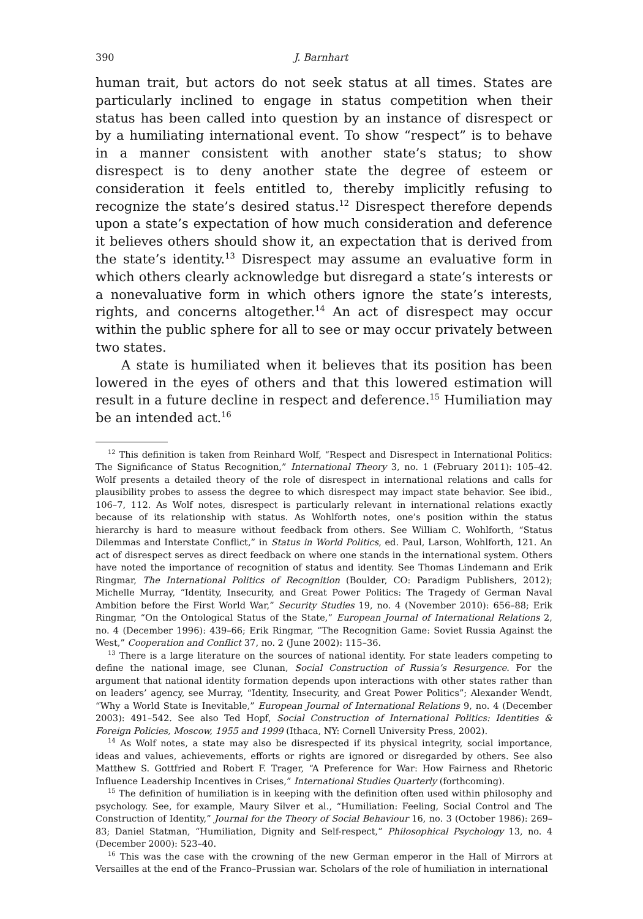390 J. Barnhart
human trait, but actors do not seek status at all times. States are particularly inclined to engage in status competition when their status has been called into question by an instance of disrespect or by a humiliating international event. To show “respect” is to behave in a manner consistent with another state’s status; to show disrespect is to deny another state the degree of esteem or consideration it feels entitled to, thereby implicitly refusing to recognize the state’s desired status.<sup>12</sup> Disrespect therefore depends upon a state’s expectation of how much consideration and deference it believes others should show it, an expectation that is derived from the state’s identity.<sup>13</sup> Disrespect may assume an evaluative form in which others clearly acknowledge but disregard a state’s interests or a nonevaluative form in which others ignore the state’s interests, rights, and concerns altogether.<sup>14</sup> An act of disrespect may occur within the public sphere for all to see or may occur privately between two states.
A state is humiliated when it believes that its position has been lowered in the eyes of others and that this lowered estimation will result in a future decline in respect and deference.<sup>15</sup> Humiliation may be an intended act.<sup>16</sup>
<sup>12</sup> This definition is taken from Reinhard Wolf, “Respect and Disrespect in International Politics: The Significance of Status Recognition,” International Theory 3, no. 1 (February 2011): 105–42. Wolf presents a detailed theory of the role of disrespect in international relations and calls for plausibility probes to assess the degree to which disrespect may impact state behavior. See ibid., 106–7, 112. As Wolf notes, disrespect is particularly relevant in international relations exactly because of its relationship with status. As Wohlforth notes, one’s position within the status hierarchy is hard to measure without feedback from others. See William C. Wohlforth, “Status Dilemmas and Interstate Conflict,” in Status in World Politics, ed. Paul, Larson, Wohlforth, 121. An act of disrespect serves as direct feedback on where one stands in the international system. Others have noted the importance of recognition of status and identity. See Thomas Lindemann and Erik Ringmar, The International Politics of Recognition (Boulder, CO: Paradigm Publishers, 2012); Michelle Murray, “Identity, Insecurity, and Great Power Politics: The Tragedy of German Naval Ambition before the First World War,” Security Studies 19, no. 4 (November 2010): 656–88; Erik Ringmar, “On the Ontological Status of the State,” European Journal of International Relations 2, no. 4 (December 1996): 439–66; Erik Ringmar, “The Recognition Game: Soviet Russia Against the West,” Cooperation and Conflict 37, no. 2 (June 2002): 115–36.
<sup>13</sup> There is a large literature on the sources of national identity. For state leaders competing to define the national image, see Clunan, Social Construction of Russia’s Resurgence. For the argument that national identity formation depends upon interactions with other states rather than on leaders’ agency, see Murray, “Identity, Insecurity, and Great Power Politics”; Alexander Wendt, “Why a World State is Inevitable,” European Journal of International Relations 9, no. 4 (December 2003): 491–542. See also Ted Hopf, Social Construction of International Politics: Identities & Foreign Policies, Moscow, 1955 and 1999 (Ithaca, NY: Cornell University Press, 2002).
<sup>14</sup> As Wolf notes, a state may also be disrespected if its physical integrity, social importance, ideas and values, achievements, efforts or rights are ignored or disregarded by others. See also Matthew S. Gottfried and Robert F. Trager, “A Preference for War: How Fairness and Rhetoric Influence Leadership Incentives in Crises,” International Studies Quarterly (forthcoming).
<sup>15</sup> The definition of humiliation is in keeping with the definition often used within philosophy and psychology. See, for example, Maury Silver et al., “Humiliation: Feeling, Social Control and The Construction of Identity,” Journal for the Theory of Social Behaviour 16, no. 3 (October 1986): 269–83; Daniel Statman, “Humiliation, Dignity and Self-respect,” Philosophical Psychology 13, no. 4 (December 2000): 523–40.
<sup>16</sup> This was the case with the crowning of the new German emperor in the Hall of Mirrors at Versailles at the end of the Franco–Prussian war. Scholars of the role of humiliation in international